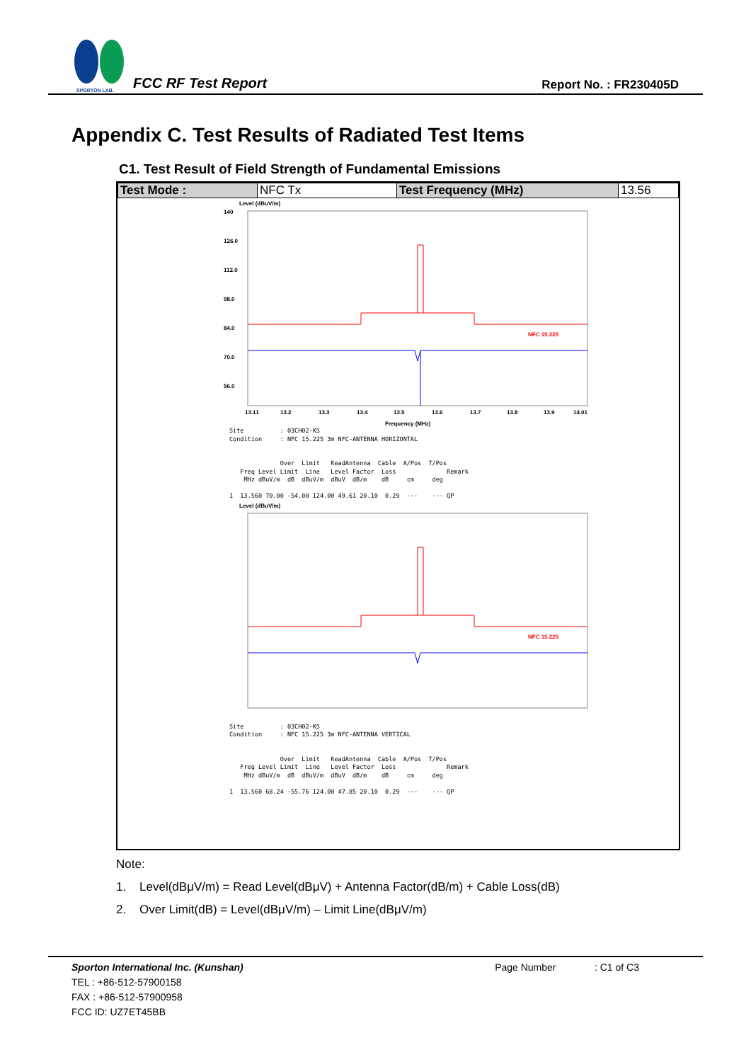SPORTON LAB.
FCC RF Test Report Report No. : FR230405D
Appendix C. Test Results of Radiated Test Items
C1. Test Result of Field Strength of Fundamental Emissions
| Test Mode : | NFC Tx | Test Frequency (MHz) | 13.56 |
Level (dBuV/m)
140
126.0
112.0
98.0
84.0
70.0
56.0
NFC 15.225
13.11
13.2
13.3
13.4
13.5
13.6
13.7
13.8
13.9
14.01
Frequency (MHz)
Site          : 03CH02-KS
Condition     : NFC 15.225 3m NFC-ANTENNA HORIZONTAL


              Over  Limit   ReadAntenna  Cable  A/Pos  T/Pos
   Freq Level Limit  Line   Level Factor  Loss              Remark
    MHz dBuV/m  dB  dBuV/m  dBuV  dB/m    dB     cm     deg

1  13.560 70.00 -54.00 124.00 49.61 20.10  0.29  ---    --- QP
Level (dBuV/m)
NFC 15.225
Site          : 03CH02-KS
Condition     : NFC 15.225 3m NFC-ANTENNA VERTICAL


              Over  Limit   ReadAntenna  Cable  A/Pos  T/Pos
   Freq Level Limit  Line   Level Factor  Loss              Remark
    MHz dBuV/m  dB  dBuV/m  dBuV  dB/m    dB     cm     deg

1  13.560 68.24 -55.76 124.00 47.85 20.10  0.29  ---    --- QP
Note:
1. Level(dBμV/m) = Read Level(dBμV) + Antenna Factor(dB/m) + Cable Loss(dB)
2. Over Limit(dB) = Level(dBμV/m) – Limit Line(dBμV/m)
Sporton International Inc. (Kunshan) Page Number : C1 of C3
TEL : +86-512-57900158
FAX : +86-512-57900958
FCC ID: UZ7ET45BB